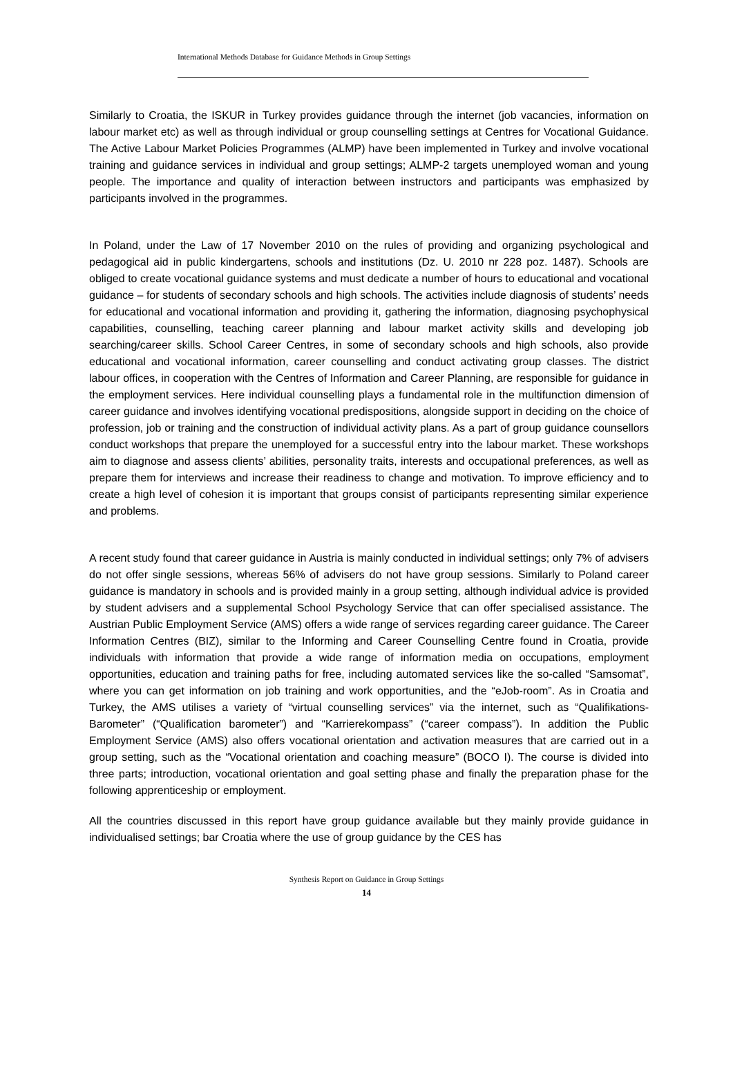International Methods Database for Guidance Methods in Group Settings
Similarly to Croatia, the ISKUR in Turkey provides guidance through the internet (job vacancies, information on labour market etc) as well as through individual or group counselling settings at Centres for Vocational Guidance. The Active Labour Market Policies Programmes (ALMP) have been implemented in Turkey and involve vocational training and guidance services in individual and group settings; ALMP-2 targets unemployed woman and young people. The importance and quality of interaction between instructors and participants was emphasized by participants involved in the programmes.
In Poland, under the Law of 17 November 2010 on the rules of providing and organizing psychological and pedagogical aid in public kindergartens, schools and institutions (Dz. U. 2010 nr 228 poz. 1487). Schools are obliged to create vocational guidance systems and must dedicate a number of hours to educational and vocational guidance – for students of secondary schools and high schools. The activities include diagnosis of students’ needs for educational and vocational information and providing it, gathering the information, diagnosing psychophysical capabilities, counselling, teaching career planning and labour market activity skills and developing job searching/career skills. School Career Centres, in some of secondary schools and high schools, also provide educational and vocational information, career counselling and conduct activating group classes. The district labour offices, in cooperation with the Centres of Information and Career Planning, are responsible for guidance in the employment services. Here individual counselling plays a fundamental role in the multifunction dimension of career guidance and involves identifying vocational predispositions, alongside support in deciding on the choice of profession, job or training and the construction of individual activity plans. As a part of group guidance counsellors conduct workshops that prepare the unemployed for a successful entry into the labour market. These workshops aim to diagnose and assess clients’ abilities, personality traits, interests and occupational preferences, as well as prepare them for interviews and increase their readiness to change and motivation. To improve efficiency and to create a high level of cohesion it is important that groups consist of participants representing similar experience and problems.
A recent study found that career guidance in Austria is mainly conducted in individual settings; only 7% of advisers do not offer single sessions, whereas 56% of advisers do not have group sessions. Similarly to Poland career guidance is mandatory in schools and is provided mainly in a group setting, although individual advice is provided by student advisers and a supplemental School Psychology Service that can offer specialised assistance. The Austrian Public Employment Service (AMS) offers a wide range of services regarding career guidance. The Career Information Centres (BIZ), similar to the Informing and Career Counselling Centre found in Croatia, provide individuals with information that provide a wide range of information media on occupations, employment opportunities, education and training paths for free, including automated services like the so-called “Samsomat”, where you can get information on job training and work opportunities, and the “eJob-room”. As in Croatia and Turkey, the AMS utilises a variety of “virtual counselling services” via the internet, such as “Qualifikations-Barometer” (“Qualification barometer”) and “Karrierekompass” (“career compass”). In addition the Public Employment Service (AMS) also offers vocational orientation and activation measures that are carried out in a group setting, such as the “Vocational orientation and coaching measure” (BOCO I). The course is divided into three parts; introduction, vocational orientation and goal setting phase and finally the preparation phase for the following apprenticeship or employment.
All the countries discussed in this report have group guidance available but they mainly provide guidance in individualised settings; bar Croatia where the use of group guidance by the CES has
Synthesis Report on Guidance in Group Settings
14